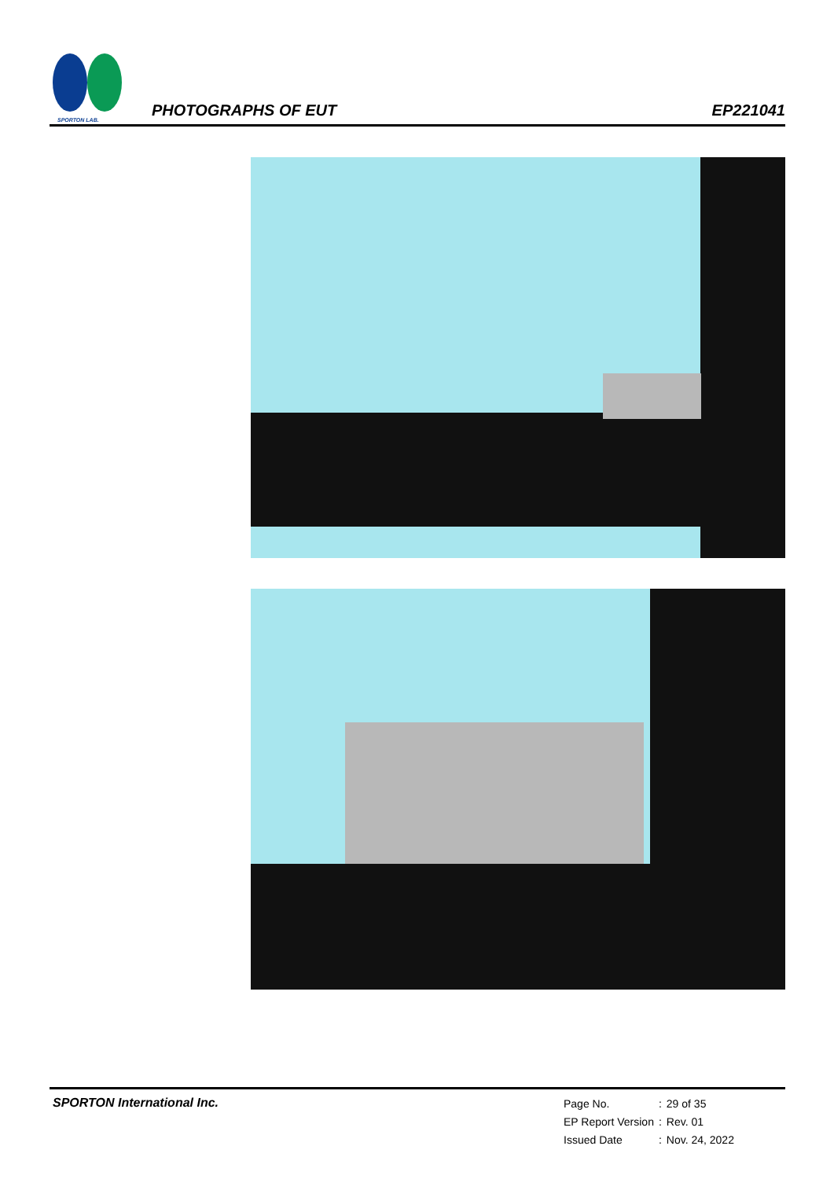SPORTON LAB.
PHOTOGRAPHS OF EUT
EP221041
SPORTON International Inc.
| Page No. | : | 29 of 35 |
| EP Report Version | : | Rev. 01 |
| Issued Date | : | Nov. 24, 2022 |